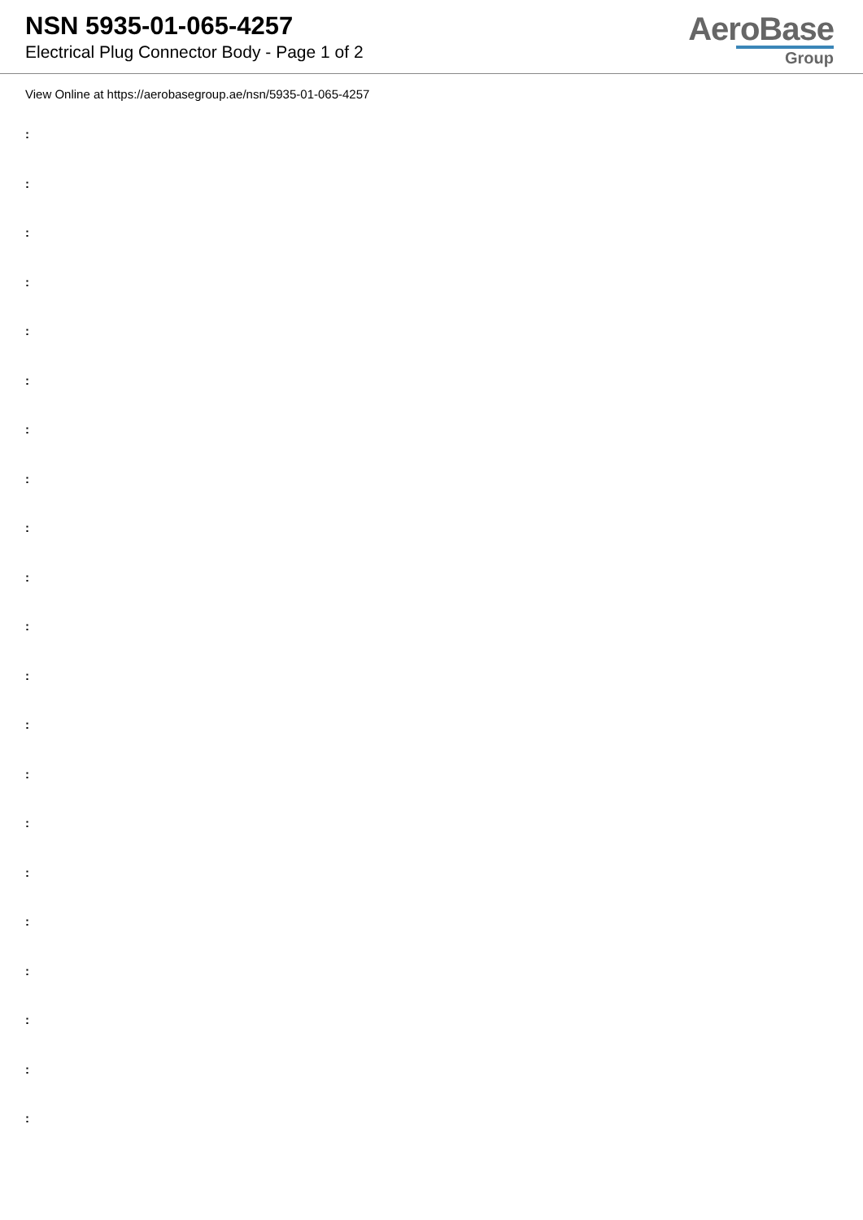NSN 5935-01-065-4257
Electrical Plug Connector Body - Page 1 of 2
AeroBase
Group
View Online at https://aerobasegroup.ae/nsn/5935-01-065-4257
:
:
:
:
:
:
:
:
:
:
:
:
:
:
:
:
:
:
:
:
: